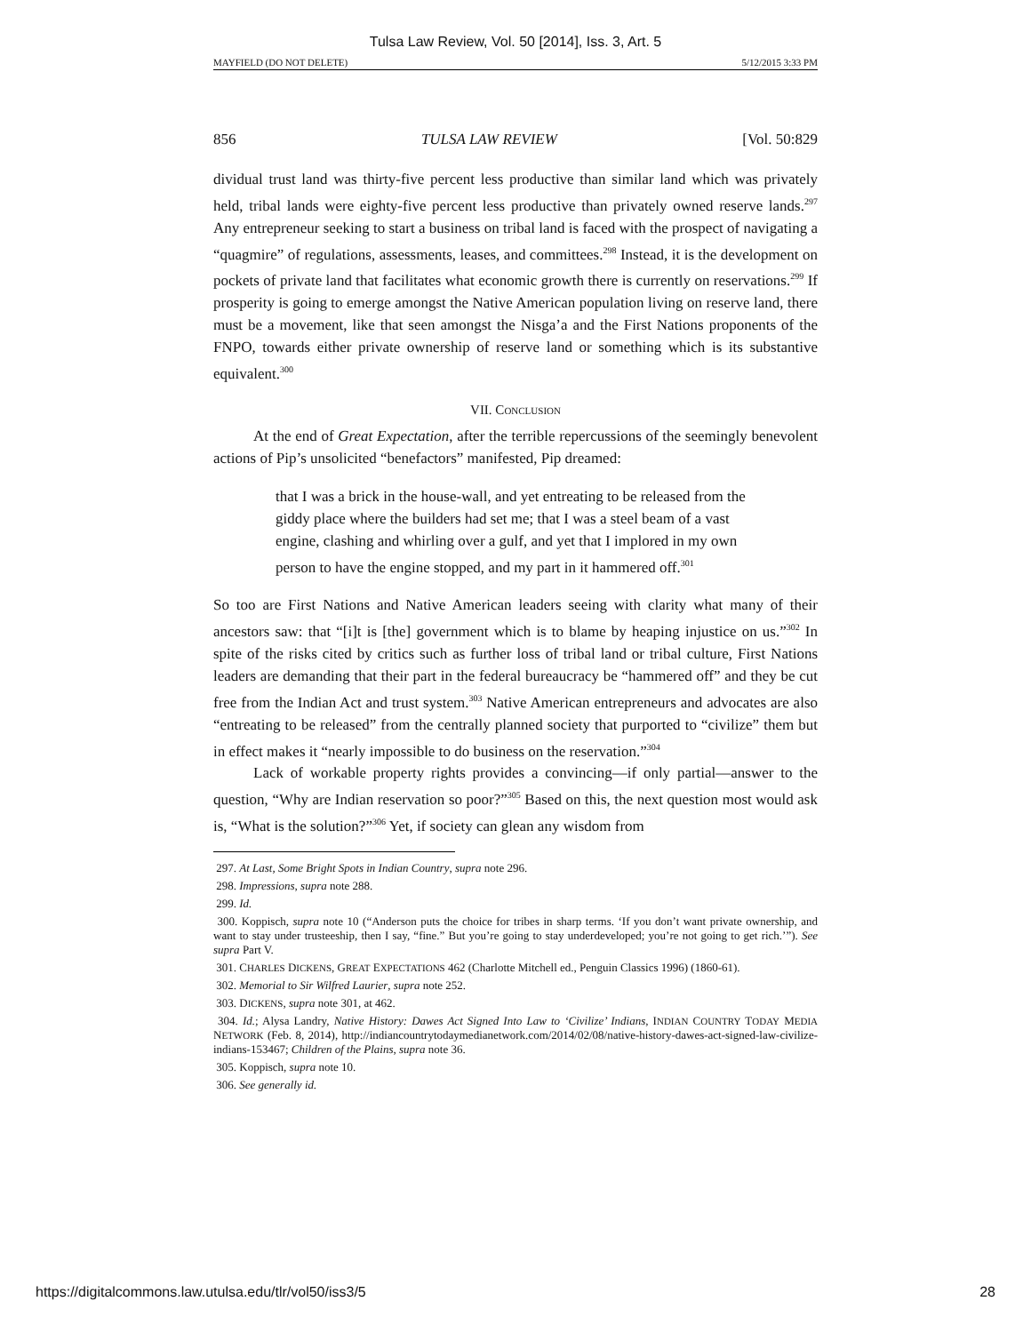Tulsa Law Review, Vol. 50 [2014], Iss. 3, Art. 5
MAYFIELD (DO NOT DELETE) 5/12/2015 3:33 PM
856 TULSA LAW REVIEW [Vol. 50:829
dividual trust land was thirty-five percent less productive than similar land which was privately held, tribal lands were eighty-five percent less productive than privately owned reserve lands.<sup>297</sup> Any entrepreneur seeking to start a business on tribal land is faced with the prospect of navigating a “quagmire” of regulations, assessments, leases, and committees.<sup>298</sup> Instead, it is the development on pockets of private land that facilitates what economic growth there is currently on reservations.<sup>299</sup> If prosperity is going to emerge amongst the Native American population living on reserve land, there must be a movement, like that seen amongst the Nisga’a and the First Nations proponents of the FNPO, towards either private ownership of reserve land or something which is its substantive equivalent.<sup>300</sup>
VII. CONCLUSION
At the end of Great Expectation, after the terrible repercussions of the seemingly benevolent actions of Pip’s unsolicited “benefactors” manifested, Pip dreamed:
that I was a brick in the house-wall, and yet entreating to be released from the giddy place where the builders had set me; that I was a steel beam of a vast engine, clashing and whirling over a gulf, and yet that I implored in my own person to have the engine stopped, and my part in it hammered off.<sup>301</sup>
So too are First Nations and Native American leaders seeing with clarity what many of their ancestors saw: that “[i]t is [the] government which is to blame by heaping injustice on us.”<sup>302</sup> In spite of the risks cited by critics such as further loss of tribal land or tribal culture, First Nations leaders are demanding that their part in the federal bureaucracy be “hammered off” and they be cut free from the Indian Act and trust system.<sup>303</sup> Native American entrepreneurs and advocates are also “entreating to be released” from the centrally planned society that purported to “civilize” them but in effect makes it “nearly impossible to do business on the reservation.”<sup>304</sup>
Lack of workable property rights provides a convincing—if only partial—answer to the question, “Why are Indian reservation so poor?”<sup>305</sup> Based on this, the next question most would ask is, “What is the solution?”<sup>306</sup> Yet, if society can glean any wisdom from
297. At Last, Some Bright Spots in Indian Country, supra note 296.
298. Impressions, supra note 288.
299. Id.
300. Koppisch, supra note 10 (“Anderson puts the choice for tribes in sharp terms. ‘If you don’t want private ownership, and want to stay under trusteeship, then I say, “fine.” But you’re going to stay underdeveloped; you’re not going to get rich.’”). See supra Part V.
301. CHARLES DICKENS, GREAT EXPECTATIONS 462 (Charlotte Mitchell ed., Penguin Classics 1996) (1860-61).
302. Memorial to Sir Wilfred Laurier, supra note 252.
303. DICKENS, supra note 301, at 462.
304. Id.; Alysa Landry, Native History: Dawes Act Signed Into Law to ‘Civilize’ Indians, INDIAN COUNTRY TODAY MEDIA NETWORK (Feb. 8, 2014), http://indiancountrytodaymedianetwork.com/2014/02/08/native-history-dawes-act-signed-law-civilize-indians-153467; Children of the Plains, supra note 36.
305. Koppisch, supra note 10.
306. See generally id.
https://digitalcommons.law.utulsa.edu/tlr/vol50/iss3/5 28